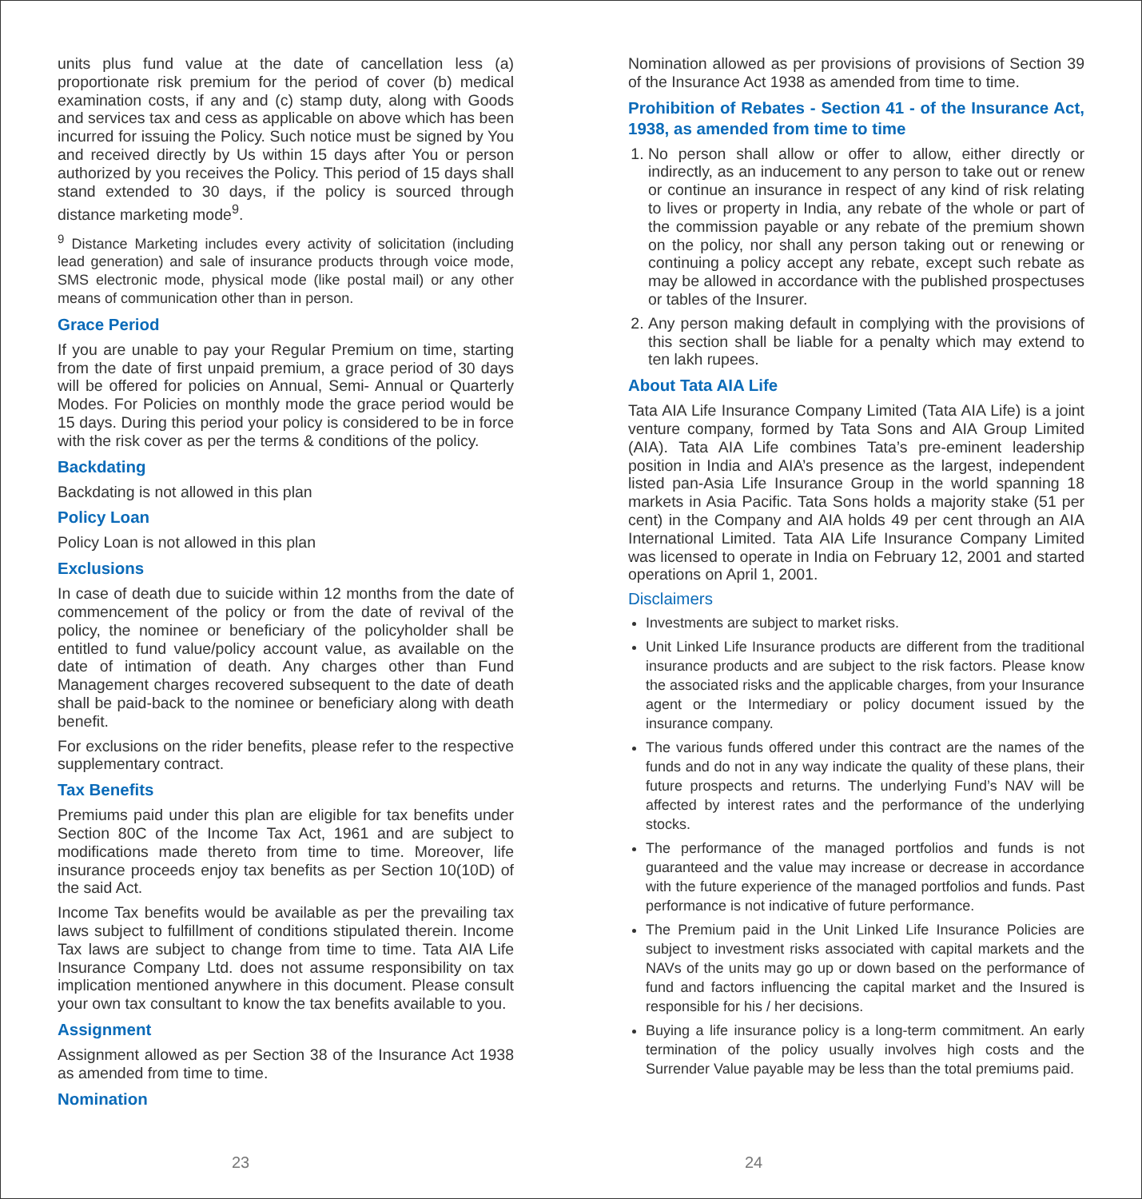units plus fund value at the date of cancellation less (a) proportionate risk premium for the period of cover (b) medical examination costs, if any and (c) stamp duty, along with Goods and services tax and cess as applicable on above which has been incurred for issuing the Policy. Such notice must be signed by You and received directly by Us within 15 days after You or person authorized by you receives the Policy. This period of 15 days shall stand extended to 30 days, if the policy is sourced through distance marketing mode<sup>9</sup>.
<sup>9</sup> Distance Marketing includes every activity of solicitation (including lead generation) and sale of insurance products through voice mode, SMS electronic mode, physical mode (like postal mail) or any other means of communication other than in person.
Grace Period
If you are unable to pay your Regular Premium on time, starting from the date of first unpaid premium, a grace period of 30 days will be offered for policies on Annual, Semi- Annual or Quarterly Modes. For Policies on monthly mode the grace period would be 15 days. During this period your policy is considered to be in force with the risk cover as per the terms & conditions of the policy.
Backdating
Backdating is not allowed in this plan
Policy Loan
Policy Loan is not allowed in this plan
Exclusions
In case of death due to suicide within 12 months from the date of commencement of the policy or from the date of revival of the policy, the nominee or beneficiary of the policyholder shall be entitled to fund value/policy account value, as available on the date of intimation of death. Any charges other than Fund Management charges recovered subsequent to the date of death shall be paid-back to the nominee or beneficiary along with death benefit.
For exclusions on the rider benefits, please refer to the respective supplementary contract.
Tax Benefits
Premiums paid under this plan are eligible for tax benefits under Section 80C of the Income Tax Act, 1961 and are subject to modifications made thereto from time to time. Moreover, life insurance proceeds enjoy tax benefits as per Section 10(10D) of the said Act.
Income Tax benefits would be available as per the prevailing tax laws subject to fulfillment of conditions stipulated therein. Income Tax laws are subject to change from time to time. Tata AIA Life Insurance Company Ltd. does not assume responsibility on tax implication mentioned anywhere in this document. Please consult your own tax consultant to know the tax benefits available to you.
Assignment
Assignment allowed as per Section 38 of the Insurance Act 1938 as amended from time to time.
Nomination
23
Nomination allowed as per provisions of provisions of Section 39 of the Insurance Act 1938 as amended from time to time.
Prohibition of Rebates - Section 41 - of the Insurance Act, 1938, as amended from time to time
1. No person shall allow or offer to allow, either directly or indirectly, as an inducement to any person to take out or renew or continue an insurance in respect of any kind of risk relating to lives or property in India, any rebate of the whole or part of the commission payable or any rebate of the premium shown on the policy, nor shall any person taking out or renewing or continuing a policy accept any rebate, except such rebate as may be allowed in accordance with the published prospectuses or tables of the Insurer.
2. Any person making default in complying with the provisions of this section shall be liable for a penalty which may extend to ten lakh rupees.
About Tata AIA Life
Tata AIA Life Insurance Company Limited (Tata AIA Life) is a joint venture company, formed by Tata Sons and AIA Group Limited (AIA). Tata AIA Life combines Tata’s pre-eminent leadership position in India and AIA’s presence as the largest, independent listed pan-Asia Life Insurance Group in the world spanning 18 markets in Asia Pacific. Tata Sons holds a majority stake (51 per cent) in the Company and AIA holds 49 per cent through an AIA International Limited. Tata AIA Life Insurance Company Limited was licensed to operate in India on February 12, 2001 and started operations on April 1, 2001.
Disclaimers
Investments are subject to market risks.
Unit Linked Life Insurance products are different from the traditional insurance products and are subject to the risk factors. Please know the associated risks and the applicable charges, from your Insurance agent or the Intermediary or policy document issued by the insurance company.
The various funds offered under this contract are the names of the funds and do not in any way indicate the quality of these plans, their future prospects and returns. The underlying Fund’s NAV will be affected by interest rates and the performance of the underlying stocks.
The performance of the managed portfolios and funds is not guaranteed and the value may increase or decrease in accordance with the future experience of the managed portfolios and funds. Past performance is not indicative of future performance.
The Premium paid in the Unit Linked Life Insurance Policies are subject to investment risks associated with capital markets and the NAVs of the units may go up or down based on the performance of fund and factors influencing the capital market and the Insured is responsible for his / her decisions.
Buying a life insurance policy is a long-term commitment. An early termination of the policy usually involves high costs and the Surrender Value payable may be less than the total premiums paid.
24